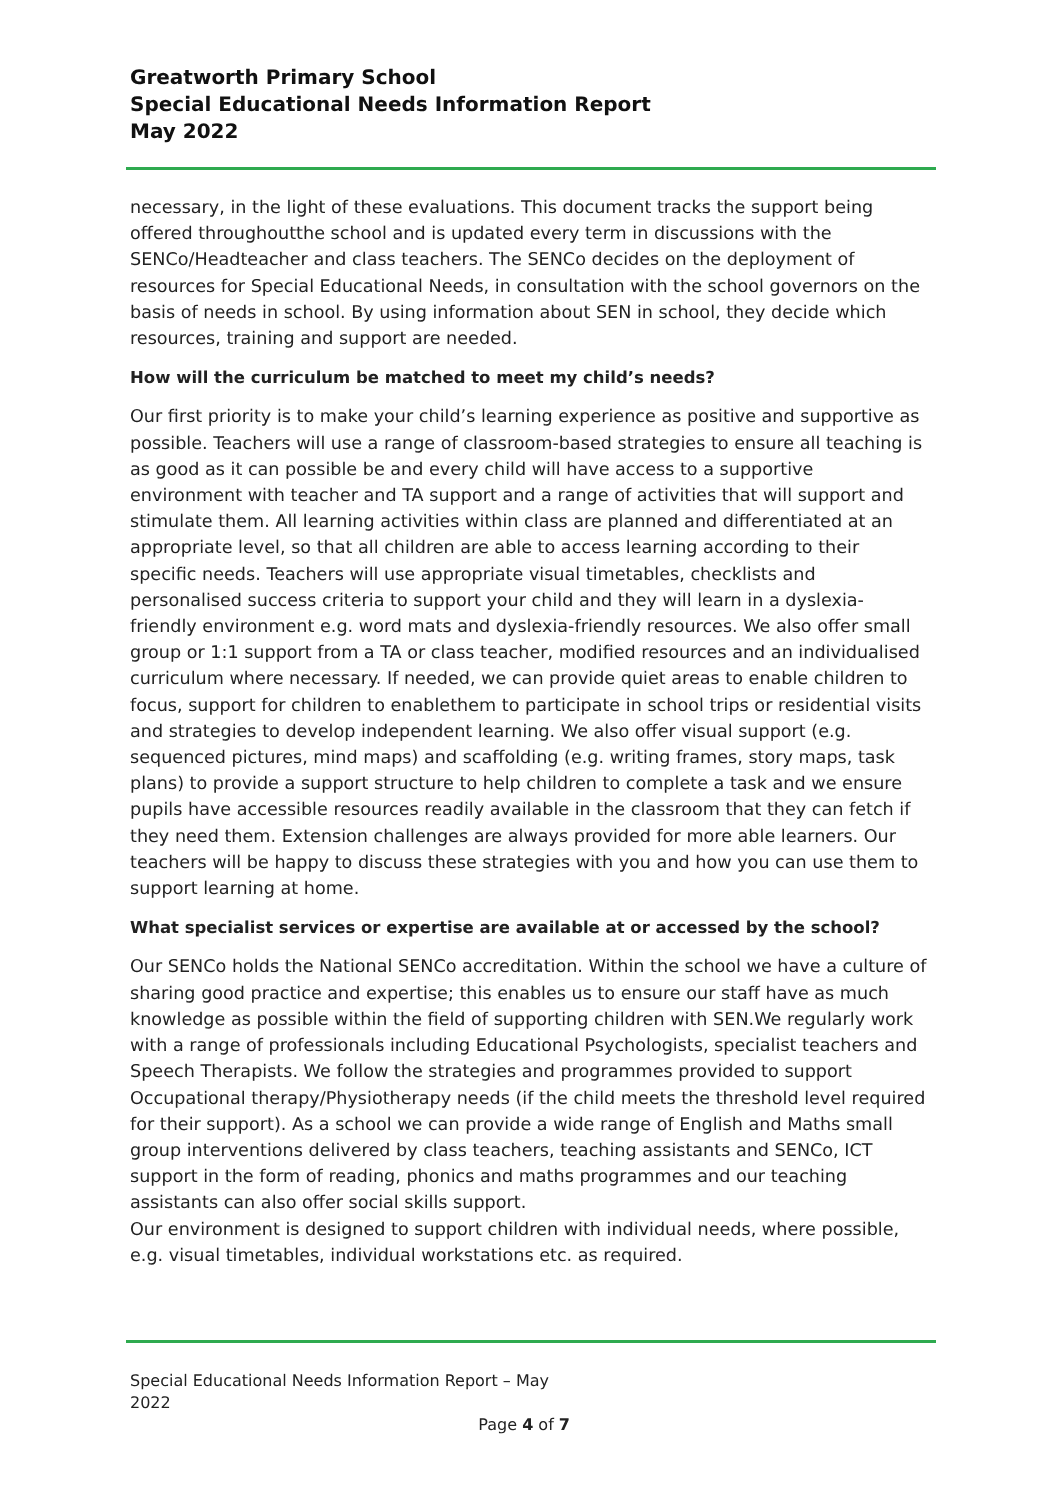Greatworth Primary School
Special Educational Needs Information Report
May 2022
necessary, in the light of these evaluations. This document tracks the support being offered throughoutthe school and is updated every term in discussions with the SENCo/Headteacher and class teachers. The SENCo decides on the deployment of resources for Special Educational Needs, in consultation with the school governors on the basis of needs in school. By using information about SEN in school, they decide which resources, training and support are needed.
How will the curriculum be matched to meet my child’s needs?
Our first priority is to make your child’s learning experience as positive and supportive as possible. Teachers will use a range of classroom-based strategies to ensure all teaching is as good as it can possible be and every child will have access to a supportive environment with teacher and TA support and a range of activities that will support and stimulate them. All learning activities within class are planned and differentiated at an appropriate level, so that all children are able to access learning according to their specific needs. Teachers will use appropriate visual timetables, checklists and personalised success criteria to support your child and they will learn in a dyslexia-friendly environment e.g. word mats and dyslexia-friendly resources. We also offer small group or 1:1 support from a TA or class teacher, modified resources and an individualised curriculum where necessary. If needed, we can provide quiet areas to enable children to focus, support for children to enablethem to participate in school trips or residential visits and strategies to develop independent learning. We also offer visual support (e.g. sequenced pictures, mind maps) and scaffolding (e.g. writing frames, story maps, task plans) to provide a support structure to help children to complete a task and we ensure pupils have accessible resources readily available in the classroom that they can fetch if they need them. Extension challenges are always provided for more able learners. Our teachers will be happy to discuss these strategies with you and how you can use them to support learning at home.
What specialist services or expertise are available at or accessed by the school?
Our SENCo holds the National SENCo accreditation. Within the school we have a culture of sharing good practice and expertise; this enables us to ensure our staff have as much knowledge as possible within the field of supporting children with SEN.We regularly work with a range of professionals including Educational Psychologists, specialist teachers and Speech Therapists. We follow the strategies and programmes provided to support Occupational therapy/Physiotherapy needs (if the child meets the threshold level required for their support). As a school we can provide a wide range of English and Maths small group interventions delivered by class teachers, teaching assistants and SENCo, ICT support in the form of reading, phonics and maths programmes and our teaching assistants can also offer social skills support.
Our environment is designed to support children with individual needs, where possible, e.g. visual timetables, individual workstations etc. as required.
Special Educational Needs Information Report – May 2022
Page 4 of 7